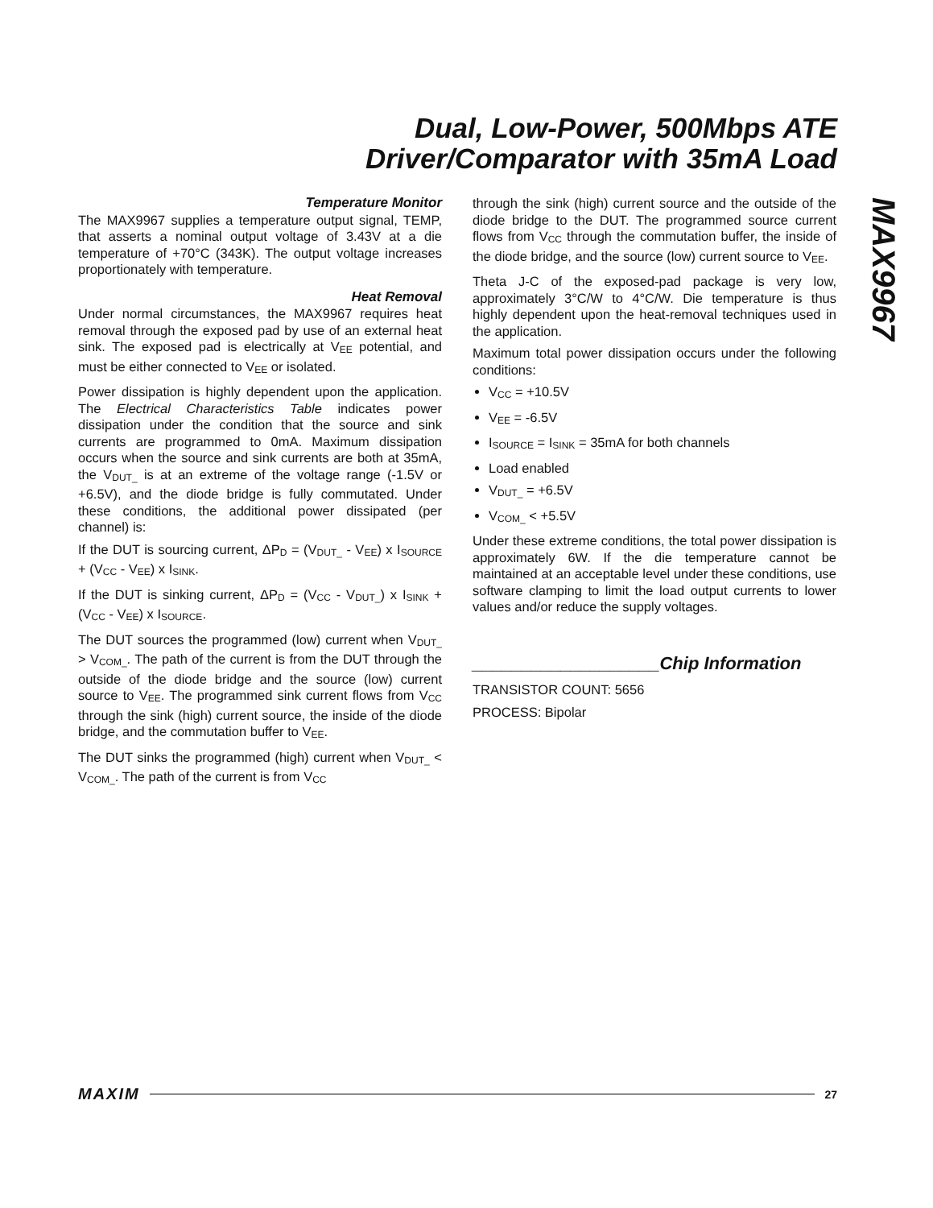Dual, Low-Power, 500Mbps ATE
Driver/Comparator with 35mA Load
MAX9967
Temperature Monitor
The MAX9967 supplies a temperature output signal, TEMP, that asserts a nominal output voltage of 3.43V at a die temperature of +70°C (343K). The output voltage increases proportionately with temperature.
Heat Removal
Under normal circumstances, the MAX9967 requires heat removal through the exposed pad by use of an external heat sink. The exposed pad is electrically at V<sub>EE</sub> potential, and must be either connected to V<sub>EE</sub> or isolated.
Power dissipation is highly dependent upon the application. The Electrical Characteristics Table indicates power dissipation under the condition that the source and sink currents are programmed to 0mA. Maximum dissipation occurs when the source and sink currents are both at 35mA, the V<sub>DUT_</sub> is at an extreme of the voltage range (-1.5V or +6.5V), and the diode bridge is fully commutated. Under these conditions, the additional power dissipated (per channel) is:
If the DUT is sourcing current, ΔP<sub>D</sub> = (V<sub>DUT_</sub> - V<sub>EE</sub>) x I<sub>SOURCE</sub> + (V<sub>CC</sub> - V<sub>EE</sub>) x I<sub>SINK</sub>.
If the DUT is sinking current, ΔP<sub>D</sub> = (V<sub>CC</sub> - V<sub>DUT_</sub>) x I<sub>SINK</sub> + (V<sub>CC</sub> - V<sub>EE</sub>) x I<sub>SOURCE</sub>.
The DUT sources the programmed (low) current when V<sub>DUT_</sub> > V<sub>COM_</sub>. The path of the current is from the DUT through the outside of the diode bridge and the source (low) current source to V<sub>EE</sub>. The programmed sink current flows from V<sub>CC</sub> through the sink (high) current source, the inside of the diode bridge, and the commutation buffer to V<sub>EE</sub>.
The DUT sinks the programmed (high) current when V<sub>DUT_</sub> < V<sub>COM_</sub>. The path of the current is from V<sub>CC</sub>
through the sink (high) current source and the outside of the diode bridge to the DUT. The programmed source current flows from V<sub>CC</sub> through the commutation buffer, the inside of the diode bridge, and the source (low) current source to V<sub>EE</sub>.
Theta J-C of the exposed-pad package is very low, approximately 3°C/W to 4°C/W. Die temperature is thus highly dependent upon the heat-removal techniques used in the application.
Maximum total power dissipation occurs under the following conditions:
V<sub>CC</sub> = +10.5V
V<sub>EE</sub> = -6.5V
I<sub>SOURCE</sub> = I<sub>SINK</sub> = 35mA for both channels
Load enabled
V<sub>DUT_</sub> = +6.5V
V<sub>COM_</sub> < +5.5V
Under these extreme conditions, the total power dissipation is approximately 6W. If the die temperature cannot be maintained at an acceptable level under these conditions, use software clamping to limit the load output currents to lower values and/or reduce the supply voltages.
___________________Chip Information
TRANSISTOR COUNT: 5656
PROCESS: Bipolar
MAXIM 27